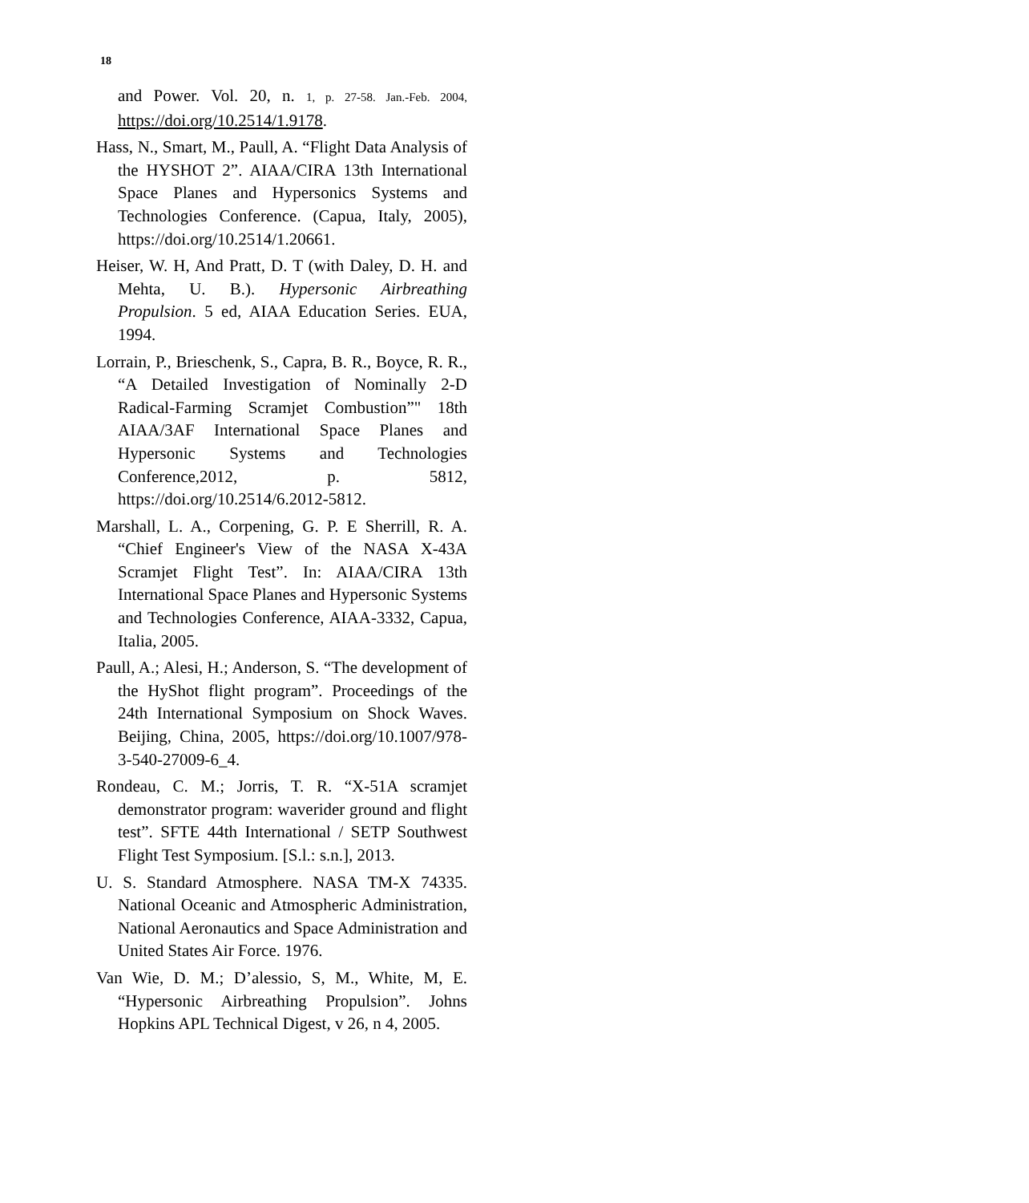18
and Power. Vol. 20, n. 1, p. 27-58. Jan.-Feb. 2004, https://doi.org/10.2514/1.9178.
Hass, N., Smart, M., Paull, A. “Flight Data Analysis of the HYSHOT 2”. AIAA/CIRA 13th International Space Planes and Hypersonics Systems and Technologies Conference. (Capua, Italy, 2005), https://doi.org/10.2514/1.20661.
Heiser, W. H, And Pratt, D. T (with Daley, D. H. and Mehta, U. B.). Hypersonic Airbreathing Propulsion. 5 ed, AIAA Education Series. EUA, 1994.
Lorrain, P., Brieschenk, S., Capra, B. R., Boyce, R. R., “A Detailed Investigation of Nominally 2-D Radical-Farming Scramjet Combustion”" 18th AIAA/3AF International Space Planes and Hypersonic Systems and Technologies Conference,2012, p. 5812, https://doi.org/10.2514/6.2012-5812.
Marshall, L. A., Corpening, G. P. E Sherrill, R. A. “Chief Engineer's View of the NASA X-43A Scramjet Flight Test”. In: AIAA/CIRA 13th International Space Planes and Hypersonic Systems and Technologies Conference, AIAA-3332, Capua, Italia, 2005.
Paull, A.; Alesi, H.; Anderson, S. “The development of the HyShot flight program”. Proceedings of the 24th International Symposium on Shock Waves. Beijing, China, 2005, https://doi.org/10.1007/978-3-540-27009-6_4.
Rondeau, C. M.; Jorris, T. R. “X-51A scramjet demonstrator program: waverider ground and flight test”. SFTE 44th International / SETP Southwest Flight Test Symposium. [S.l.: s.n.], 2013.
U. S. Standard Atmosphere. NASA TM-X 74335. National Oceanic and Atmospheric Administration, National Aeronautics and Space Administration and United States Air Force. 1976.
Van Wie, D. M.; D’alessio, S, M., White, M, E. “Hypersonic Airbreathing Propulsion”. Johns Hopkins APL Technical Digest, v 26, n 4, 2005.